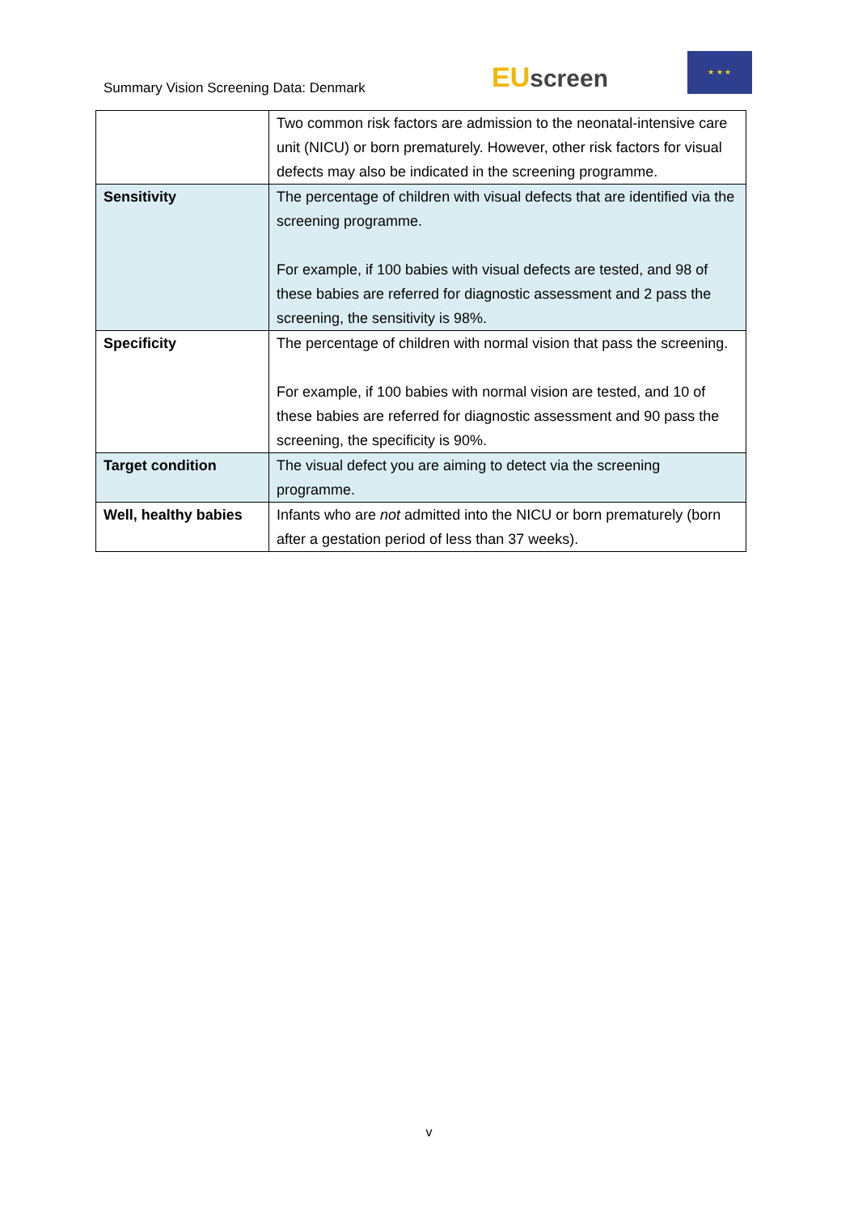Summary Vision Screening Data: Denmark
EU screen
★ ★ ★
| | Two common risk factors are admission to the neonatal-intensive care unit (NICU) or born prematurely. However, other risk factors for visual defects may also be indicated in the screening programme. |
| Sensitivity | The percentage of children with visual defects that are identified via the screening programme. For example, if 100 babies with visual defects are tested, and 98 of these babies are referred for diagnostic assessment and 2 pass the screening, the sensitivity is 98%. |
| Specificity | The percentage of children with normal vision that pass the screening. For example, if 100 babies with normal vision are tested, and 10 of these babies are referred for diagnostic assessment and 90 pass the screening, the specificity is 90%. |
| Target condition | The visual defect you are aiming to detect via the screening programme. |
| Well, healthy babies | Infants who are not admitted into the NICU or born prematurely (born after a gestation period of less than 37 weeks). |
v